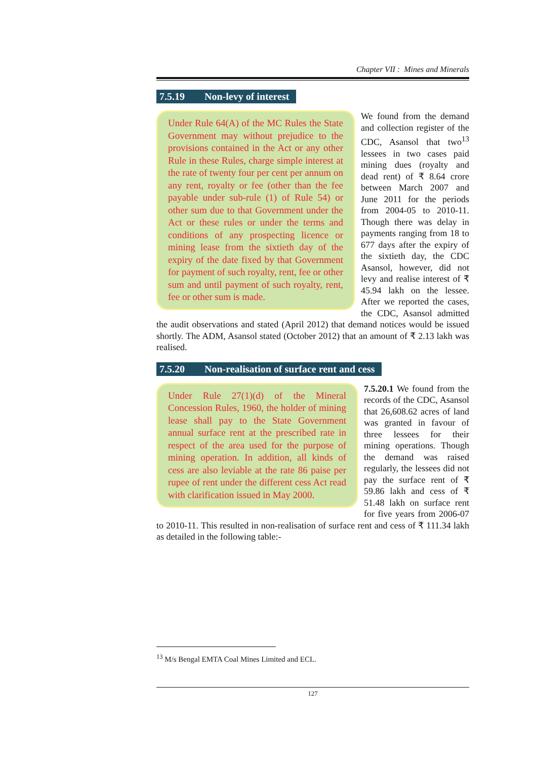Chapter VII : Mines and Minerals
7.5.19 Non-levy of interest
Under Rule 64(A) of the MC Rules the State Government may without prejudice to the provisions contained in the Act or any other Rule in these Rules, charge simple interest at the rate of twenty four per cent per annum on any rent, royalty or fee (other than the fee payable under sub-rule (1) of Rule 54) or other sum due to that Government under the Act or these rules or under the terms and conditions of any prospecting licence or mining lease from the sixtieth day of the expiry of the date fixed by that Government for payment of such royalty, rent, fee or other sum and until payment of such royalty, rent, fee or other sum is made.
We found from the demand and collection register of the CDC, Asansol that two<sup>13</sup> lessees in two cases paid mining dues (royalty and dead rent) of ₹ 8.64 crore between March 2007 and June 2011 for the periods from 2004-05 to 2010-11. Though there was delay in payments ranging from 18 to 677 days after the expiry of the sixtieth day, the CDC Asansol, however, did not levy and realise interest of ₹ 45.94 lakh on the lessee. After we reported the cases, the CDC, Asansol admitted the audit observations and stated (April 2012) that demand notices would be issued shortly. The ADM, Asansol stated (October 2012) that an amount of ₹ 2.13 lakh was realised.
7.5.20 Non-realisation of surface rent and cess
Under Rule 27(1)(d) of the Mineral Concession Rules, 1960, the holder of mining lease shall pay to the State Government annual surface rent at the prescribed rate in respect of the area used for the purpose of mining operation. In addition, all kinds of cess are also leviable at the rate 86 paise per rupee of rent under the different cess Act read with clarification issued in May 2000.
7.5.20.1 We found from the records of the CDC, Asansol that 26,608.62 acres of land was granted in favour of three lessees for their mining operations. Though the demand was raised regularly, the lessees did not pay the surface rent of ₹ 59.86 lakh and cess of ₹ 51.48 lakh on surface rent for five years from 2006-07 to 2010-11. This resulted in non-realisation of surface rent and cess of ₹ 111.34 lakh as detailed in the following table:-
<sup>13</sup> M/s Bengal EMTA Coal Mines Limited and ECL.
127